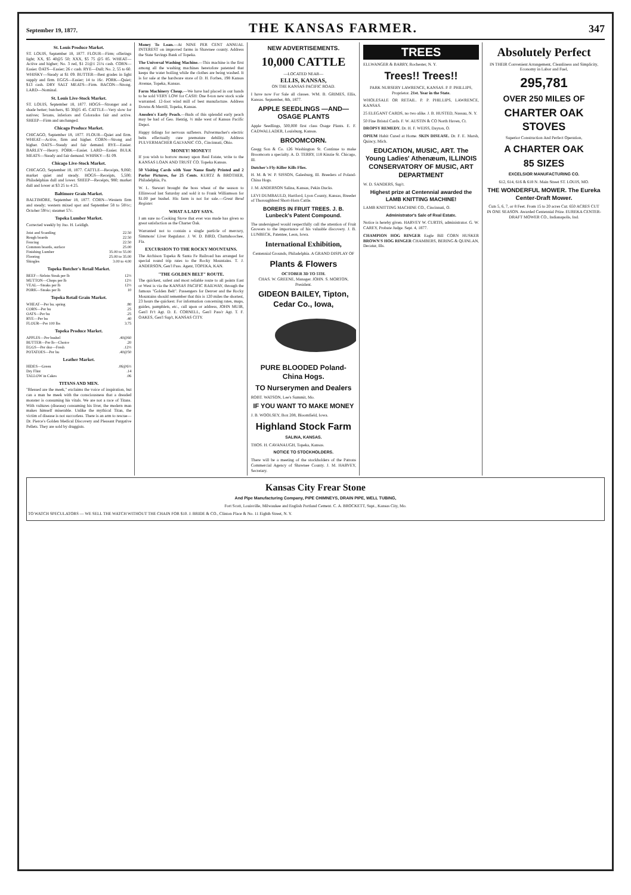September 19, 1877.
THE KANSAS FARMER.
347
St. Louis Produce Market.
ST. LOUIS, September 18, 1877. FLOUR—Firm; offerings light; XX, $5 40@5 50; XXX, $5 75 @5 85. WHEAT—Active and higher; No. 3 red, $1 21@1 21¼ cash. CORN—Easier. OATS—Easier; 26 c cash. RYE—Dull; No. 2, 55 to 60. WHISKY—Steady at $1 09. BUTTER—Best grades in light supply and firm. EGGS—Easier; 14 to 16c. PORK—Quiet; $13 cash. DRY SALT MEATS—Firm. BACON—Strong. LARD—Nominal.
St. Louis Live-Stock Market.
ST. LOUIS, September 18, 1877. HOGS—Stronger and a shade better; butchers, $5 30@5 45. CATTLE—Very slow for natives; Texans, inferiors and Colorados fair and active. SHEEP—Firm and unchanged.
Chicago Produce Market.
CHICAGO, September 18, 1877. FLOUR—Quiet and firm. WHEAT—Active, firm and higher. CORN—Strong and higher. OATS—Steady and fair demand. RYE—Easier. BARLEY—Heavy. PORK—Easier. LARD—Easier. BULK MEATS—Steady and fair demand. WHISKY—$1 09.
Chicago Live-Stock Market.
CHICAGO, September 18, 1877. CATTLE—Receipts, 9,060; market quiet and steady. HOGS—Receipts, 5,500; Philadelphias dull and lower. SHEEP—Receipts, 980; market dull and lower at $3 25 to 4 25.
Baltimore Grain Market.
BALTIMORE, September 18, 1877. CORN—Western firm and steady; western mixed spot and September 58 to 58½c; October 59½c; steamer 57c.
Topeka Lumber Market.
Corrected weekly by Jno. H. Leidigh.
| Joist and Scantling | 22.50 |
| Rough boards | 22.50 |
| Fencing | 22.50 |
| Common boards, surface | 25.00 |
| Finishing Lumber | 35.00 to 55.00 |
| Flooring | 25.00 to 35.00 |
| Shingles | 3.00 to 4.00 |
Topeka Butcher's Retail Market.
| BEEF—Sirloin Steak per lb | 12½ |
| MUTTON—Chops per lb | 12½ |
| VEAL—Steaks per lb | 12½ |
| PORK—Steaks per lb | 10 |
Topeka Retail Grain Market.
| WHEAT—Per bu. spring | .80 |
| CORN—Per bu | .25 |
| OATS—Per bu | .25 |
| RYE—Per bu | .40 |
| FLOUR—Per 100 lbs | 3.75 |
Topeka Produce Market.
| APPLES—Per bushel | .40@60 |
| BUTTER—Per lb—Choice | .20 |
| EGGS—Per doz—Fresh | .12½ |
| POTATOES—Per bu | .40@50 |
Leather Market.
| HIDES—Green | .06@6½ |
| Dry Flint | .14 |
| TALLOW in Cakes | .06 |
TITANS AND MEN.
"Blessed are the meek," exclaims the voice of inspiration, but can a man be meek with the consciousness that a dreaded monster is consuming his vitals. We are not a race of Titans. With vultures (disease) consuming his liver, the modern man makes himself miserable. Unlike the mythical Titan, the victim of disease is not succorless. There is an arm to rescue—Dr. Pierce's Golden Medical Discovery and Pleasant Purgative Pellets. They are sold by druggists.
Money To Loan.—At NINE PER CENT ANNUAL INTEREST on improved farms in Shawnee county. Address the State Savings Bank of Topeka.
The Universal Washing Machine.—This machine is the first among all the washing machines heretofore patented that keeps the water boiling while the clothes are being washed. It is for sale at the hardware store of D. H. Forbes, 198 Kansas Avenue, Topeka, Kansas.
Farm Machinery Cheap.—We have had placed in our hands to be sold VERY LOW for CASH: One 8-ton new stock scale warranted. 12-foot wind mill of best manufacture. Address Downs & Merrill, Topeka, Kansas.
Amsden's Early Peach.—Buds of this splendid early peach may be had of Geo. Hentig, ½ mile west of Kansas Pacific Depot.
Happy tidings for nervous sufferers. Pulvermacher's electric belts effectually cure premature debility. Address PULVERMACHER GALVANIC CO., Cincinnati, Ohio.
MONEY! MONEY!!
If you wish to borrow money upon Real Estate, write to the KANSAS LOAN AND TRUST CO. Topeka Kansas.
50 Visiting Cards with Your Name finely Printed and 2 Parlor Pictures, for 25 Cents. KURTZ & BROTHER, Philadelphia, Pa.
W. L. Stewart brought the boss wheat of the season to Ellinwood last Saturday and sold it to Frank Williamson for $1.00 per bushel. His farm is not for sale.—Great Bend Register.
WHAT A LADY SAYS.
I am sure no Cooking Stove that ever was made has given so great satisfaction as the Charter Oak.
Warranted not to contain a single particle of mercury, Simmons' Liver Regulator. J. W. D. BIRD, Chattahoochee, Fla.
EXCURSION TO THE ROCKY MOUNTAINS.
The Atchison Topeka & Santa Fe Railroad has arranged for special round trip rates to the Rocky Mountains. T. J. ANDERSON, Gen'l Pass. Agent, TOPEKA, KAN.
"THE GOLDEN BELT" ROUTE.
The quickest, safest and most reliable route to all points East or West is via the KANSAS PACIFIC RAILWAY, through the famous "Golden Belt". Passengers for Denver and the Rocky Mountains should remember that this is 120 miles the shortest, 23 hours the quickest. For information concerning rates, maps, guides, pamphlets, etc., call upon or address, JOHN MUIR, Gen'l Fr't Agt. D. E. CORNELL, Gen'l Pass'r Agt. T. F. OAKES, Gen'l Sup't, KANSAS CITY.
NEW ADVERTISEMENTS.
10,000 CATTLE
—LOCATED NEAR—
ELLIS, KANSAS,
ON THE KANSAS PACIFIC ROAD.
I have now For Sale all classes. WM. B. GRIMES, Ellis, Kansas. September, 8th, 1877.
APPLE SEEDLINGS —AND— OSAGE PLANTS
Apple Seedlings, 500,000 first class Osage Plants. E. F. CADWALLADER, Louisburg, Kansas.
BROOMCORN.
Gregg Son & Co. 126 Washington St. Continue to make Broomcorn a specialty. A. D. TERRY, 118 Kinzie St. Chicago, Ill.
Dutcher's Fly-Killer Kills Flies.
H. M. & W. P. SISSON, Galesburg, Ill. Breeders of Poland-China Hogs.
J. M. ANDERSON Salina, Kansas, Pekin Ducks.
LEVI DUMBAULD, Hartford, Lyon County, Kansas, Breeder of Thoroughbred Short-Horn Cattle.
BORERS IN FRUIT TREES. J. B. Lunbeck's Patent Compound.
The undersigned would respectfully call the attention of Fruit Growers to the importance of his valuable discovery. J. B. LUNBECK, Patentee, Leon, Iowa.
International Exhibition,
Centennial Grounds, Philadelphia. A GRAND DISPLAY OF
Plants & Flowers
OCTOBER 3D TO 5TH.
CHAS. W. GREENE, Manager. JOHN. S. MORTON, President.
GIDEON BAILEY, Tipton, Cedar Co., Iowa,
PURE BLOODED Poland-China Hogs.
TO Nurserymen and Dealers
ROBT. WATSON, Lee's Summit, Mo.
IF YOU WANT TO MAKE MONEY
J. B. WOOLSEY, Box 208, Bloomfield, Iowa.
Highland Stock Farm
SALINA, KANSAS.
THOS. H. CAVANAUGH, Topeka, Kansas.
NOTICE TO STOCKHOLDERS.
There will be a meeting of the stockholders of the Patrons Commercial Agency of Shawnee County. J. M. HARVEY, Secretary.
TREES
ELLWANGER & BARRY, Rochester, N. Y.
Trees!! Trees!!
PARK NURSERY LAWRENCE, KANSAS. P. P. PHILLIPS, Proprietor. 21st. Year in the State.
WHOLESALE OR RETAIL. P. P. PHILLIPS, LAWRENCE, KANSAS.
25 ELEGANT CARDS, no two alike. J. B. HUSTED, Nassau, N. Y.
50 Fine Bristol Cards. F. W. AUSTIN & CO North Haven, Ct.
DROPSY REMEDY. Dr. H. F. WEISS, Dayton, O.
OPIUM Habit Cured at Home. SKIN DISEASE. Dr. F. E. Marsh, Quincy, Mich.
EDUCATION, MUSIC, ART. The Young Ladies' Athenæum, ILLINOIS CONSERVATORY OF MUSIC, ART DEPARTMENT
W. D. SANDERS, Sup't.
Highest prize at Centennial awarded the LAMB KNITTING MACHINE!
LAMB KNITTING MACHINE CO., Cincinnati, O.
Administrator's Sale of Real Estate.
Notice is hereby given. HARVEY W. CURTIS, administrator. G. W. CAREY, Probate Judge. Sept. 4, 1877.
CHAMPION HOG RINGER Eagle Bill CORN HUSKER BROWN'S HOG RINGER CHAMBERS, BERING & QUINLAN, Decatur, Ills.
Absolutely Perfect
IN THEIR Convenient Arrangement, Cleanliness and Simplicity, Economy in Labor and Fuel,
295,781
OVER 250 MILES OF
CHARTER OAK STOVES
Superior Construction And Perfect Operation,
A CHARTER OAK
85 SIZES
EXCELSIOR MANUFACTURING CO.
612, 614, 616 & 618 N. Main Street ST. LOUIS, MO.
THE WONDERFUL MOWER. The Eureka Center-Draft Mower.
Cuts 5, 6, 7, or 8 Feet. From 15 to 20 acres Cut. 650 ACRES CUT IN ONE SEASON. Awarded Centennial Prize. EUREKA CENTER-DRAFT MOWER CO., Indianapolis, Ind.
Kansas City Frear Stone
And Pipe Manufacturing Company, PIPE CHIMNEYS, DRAIN PIPE, WELL TUBING,
Fort Scott, Louisville, Milwaukee and English Portland Cement. C. A. BROCKETT, Supt., Kansas City, Mo.
TO WATCH SPECULATORS — WE SELL THE WATCH WITHOUT THE CHAIN FOR $10. J. BRIDE & CO., Clinton Place & No. 11 Eighth Street, N. Y.